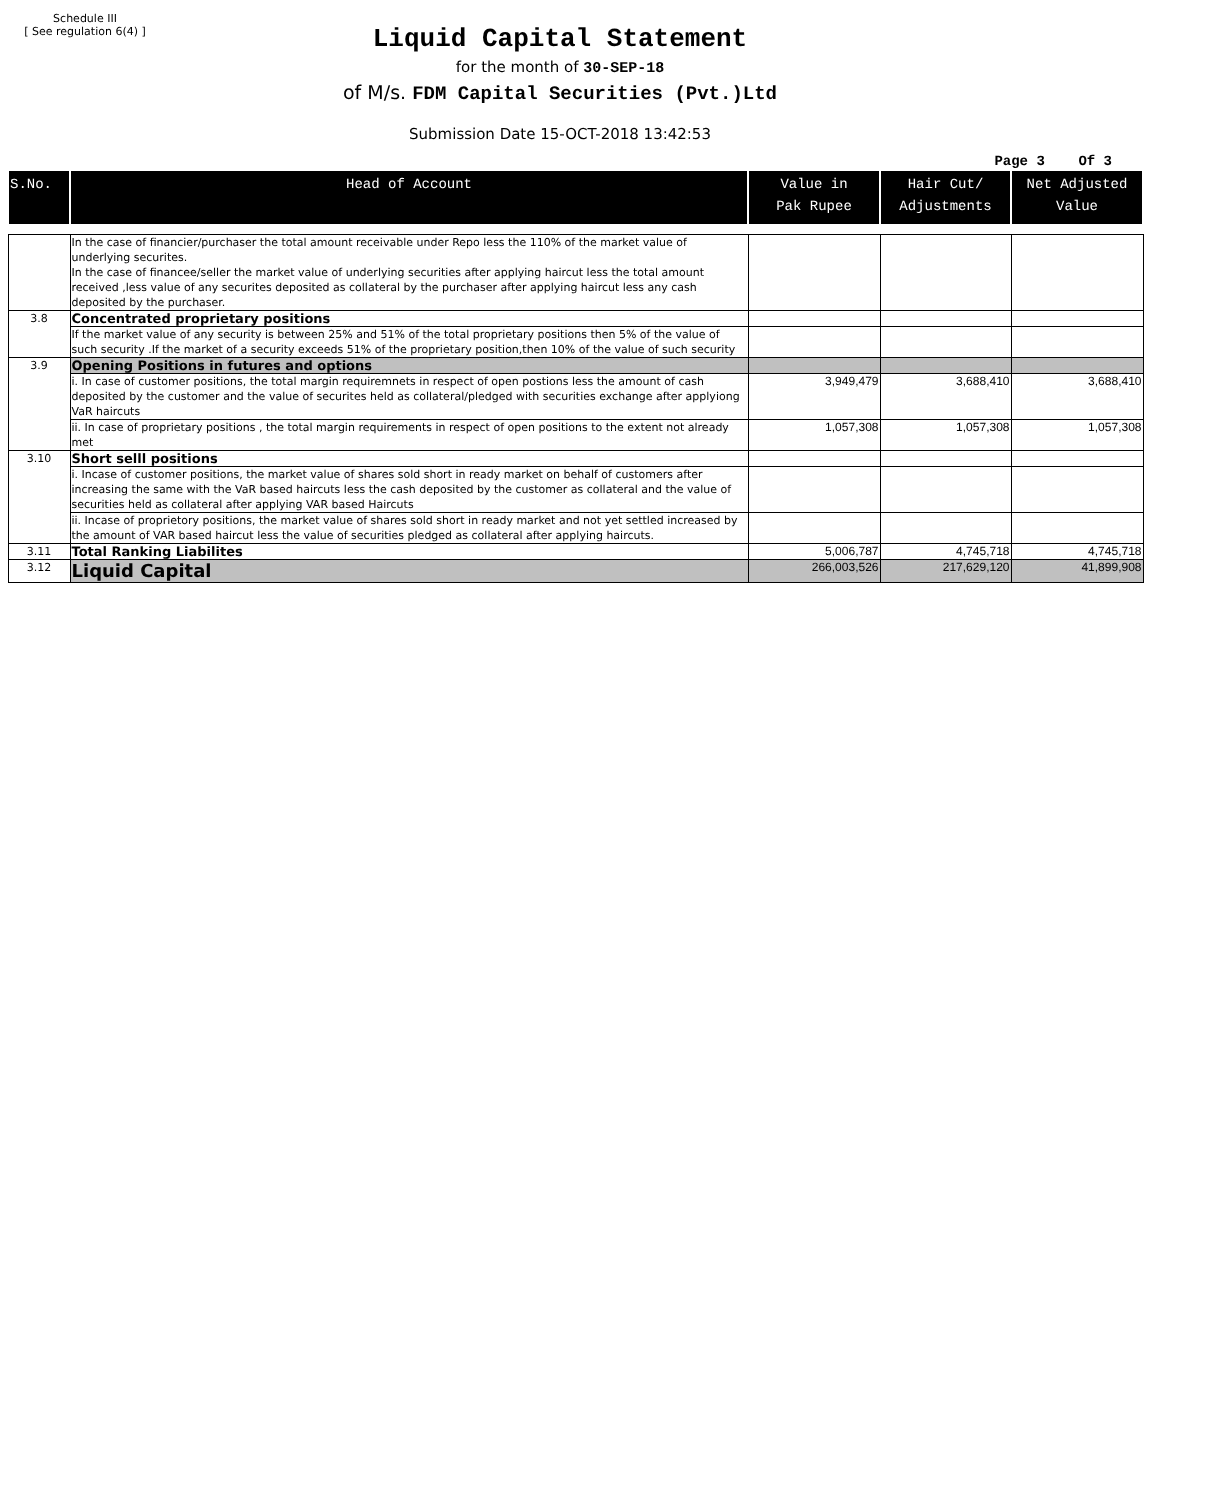Schedule III
[ See regulation 6(4) ]
Liquid Capital Statement
for the month of 30-SEP-18
of M/s. FDM Capital Securities (Pvt.)Ltd
Submission Date 15-OCT-2018 13:42:53
Page 3 Of 3
| S.No. | Head of Account | Value in Pak Rupee | Hair Cut/ Adjustments | Net Adjusted Value |
| --- | --- | --- | --- | --- |
| | In the case of financier/purchaser the total amount receivable under Repo less the 110% of the market value of underlying securites. In the case of financee/seller the market value of underlying securities after applying haircut less the total amount received ,less value of any securites deposited as collateral by the purchaser after applying haircut less any cash deposited by the purchaser. | | | |
| 3.8 | Concentrated proprietary positions | | | |
| | If the market value of any security is between 25% and 51% of the total proprietary positions then 5% of the value of such security .If the market of a security exceeds 51% of the proprietary position,then 10% of the value of such security | | | |
| 3.9 | Opening Positions in futures and options | | | |
| | i. In case of customer positions, the total margin requiremnets in respect of open postions less the amount of cash deposited by the customer and the value of securites held as collateral/pledged with securities exchange after applyiong VaR haircuts | 3,949,479 | 3,688,410 | 3,688,410 |
| | ii. In case of proprietary positions , the total margin requirements in respect of open positions to the extent not already met | 1,057,308 | 1,057,308 | 1,057,308 |
| 3.10 | Short selll positions | | | |
| | i. Incase of customer positions, the market value of shares sold short in ready market on behalf of customers after increasing the same with the VaR based haircuts less the cash deposited by the customer as collateral and the value of securities held as collateral after applying VAR based Haircuts | | | |
| | ii. Incase of proprietory positions, the market value of shares sold short in ready market and not yet settled increased by the amount of VAR based haircut less the value of securities pledged as collateral after applying haircuts. | | | |
| 3.11 | Total Ranking Liabilites | 5,006,787 | 4,745,718 | 4,745,718 |
| 3.12 | Liquid Capital | 266,003,526 | 217,629,120 | 41,899,908 |